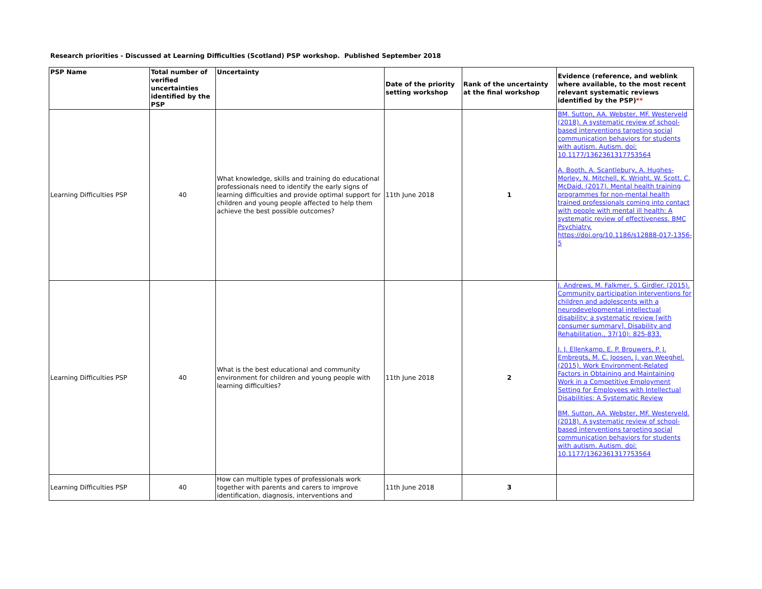Research priorities - Discussed at Learning Difficulties (Scotland) PSP workshop. Published September 2018
| PSP Name | Total number of verified uncertainties identified by the PSP | Uncertainty | Date of the priority setting workshop | Rank of the uncertainty at the final workshop | Evidence (reference, and weblink where available, to the most recent relevant systematic reviews identified by the PSP) ** |
| --- | --- | --- | --- | --- | --- |
| Learning Difficulties PSP | 40 | What knowledge, skills and training do educational professionals need to identify the early signs of learning difficulties and provide optimal support for children and young people affected to help them achieve the best possible outcomes? | 11th June 2018 | 1 | BM. Sutton, AA. Webster, MF. Westerveld (2018). A systematic review of school-based interventions targeting social communication behaviors for students with autism. Autism. doi: 10.1177/1362361317753564 A. Booth, A. Scantlebury, A. Hughes-Morley, N. Mitchell, K. Wright, W. Scott, C. McDaid. (2017). Mental health training programmes for non-mental health trained professionals coming into contact with people with mental ill health: A systematic review of effectiveness. BMC Psychiatry. https://doi.org/10.1186/s12888-017-1356-5 |
| Learning Difficulties PSP | 40 | What is the best educational and community environment for children and young people with learning difficulties? | 11th June 2018 | 2 | J. Andrews, M. Falkmer, S. Girdler. (2015). Community participation interventions for children and adolescents with a neurodevelopmental intellectual disability: a systematic review [with consumer summary]. Disability and Rehabilitation., 37(10): 825-833. J. J. Ellenkamp, E. P. Brouwers, P. J. Embregts, M. C. Joosen, J. van Weeghel. (2015). Work Environment-Related Factors in Obtaining and Maintaining Work in a Competitive Employment Setting for Employees with Intellectual Disabilities: A Systematic Review BM. Sutton, AA. Webster, MF. Westerveld. (2018). A systematic review of school-based interventions targeting social communication behaviors for students with autism. Autism. doi: 10.1177/1362361317753564 |
| Learning Difficulties PSP | 40 | How can multiple types of professionals work together with parents and carers to improve identification, diagnosis, interventions and | 11th June 2018 | 3 | |